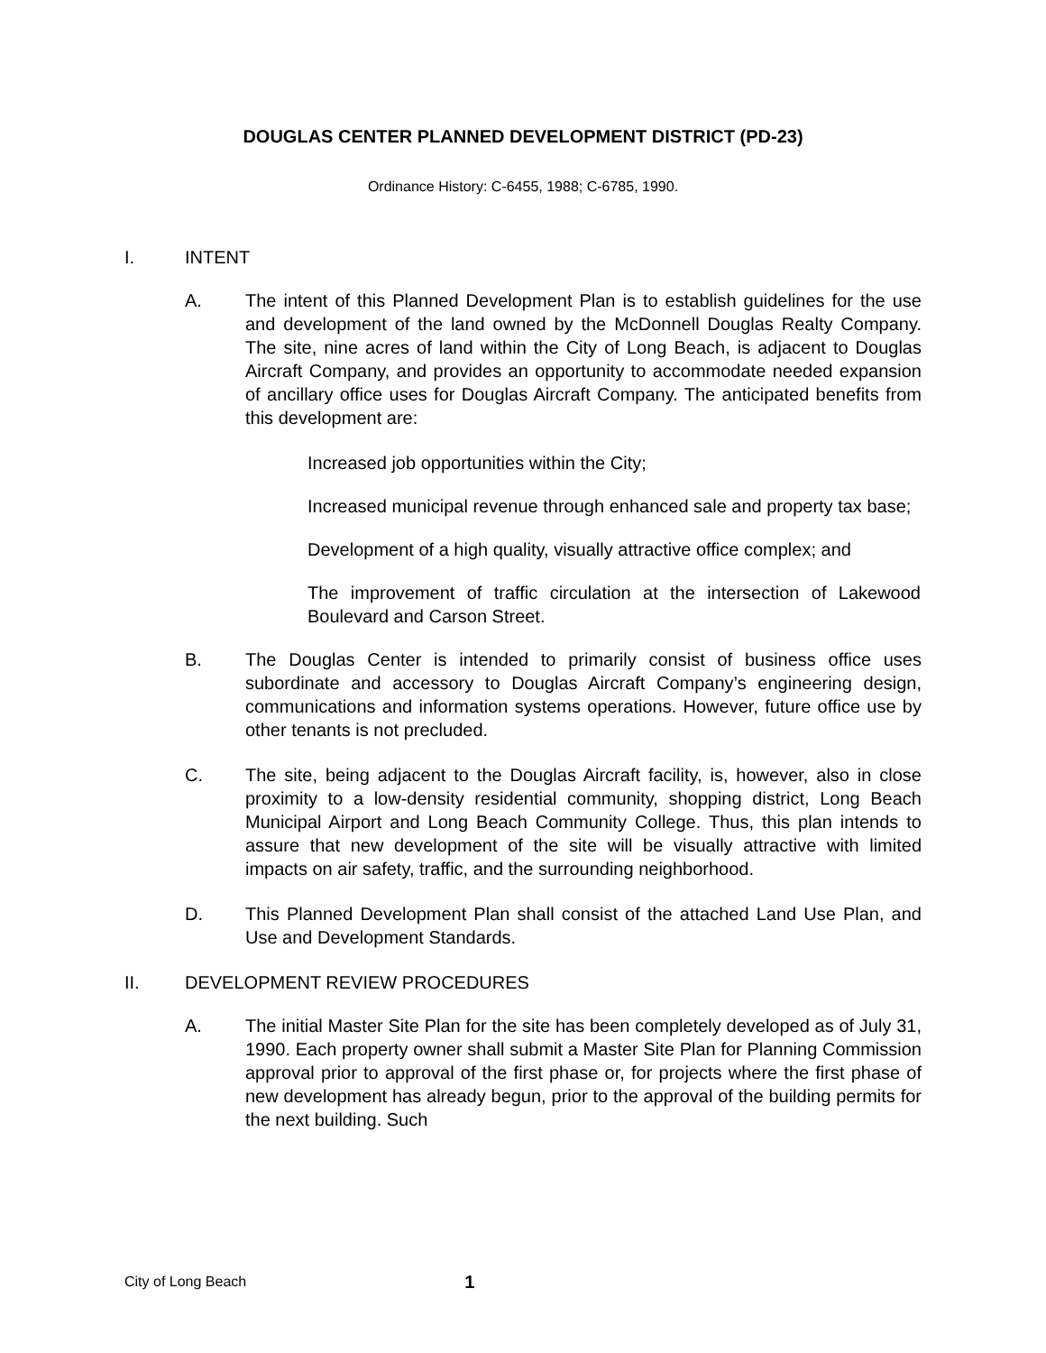DOUGLAS CENTER PLANNED DEVELOPMENT DISTRICT (PD-23)
Ordinance History: C-6455, 1988; C-6785, 1990.
I. INTENT
A. The intent of this Planned Development Plan is to establish guidelines for the use and development of the land owned by the McDonnell Douglas Realty Company. The site, nine acres of land within the City of Long Beach, is adjacent to Douglas Aircraft Company, and provides an opportunity to accommodate needed expansion of ancillary office uses for Douglas Aircraft Company. The anticipated benefits from this development are:
Increased job opportunities within the City;
Increased municipal revenue through enhanced sale and property tax base;
Development of a high quality, visually attractive office complex; and
The improvement of traffic circulation at the intersection of Lakewood Boulevard and Carson Street.
B. The Douglas Center is intended to primarily consist of business office uses subordinate and accessory to Douglas Aircraft Company’s engineering design, communications and information systems operations. However, future office use by other tenants is not precluded.
C. The site, being adjacent to the Douglas Aircraft facility, is, however, also in close proximity to a low-density residential community, shopping district, Long Beach Municipal Airport and Long Beach Community College. Thus, this plan intends to assure that new development of the site will be visually attractive with limited impacts on air safety, traffic, and the surrounding neighborhood.
D. This Planned Development Plan shall consist of the attached Land Use Plan, and Use and Development Standards.
II. DEVELOPMENT REVIEW PROCEDURES
A. The initial Master Site Plan for the site has been completely developed as of July 31, 1990. Each property owner shall submit a Master Site Plan for Planning Commission approval prior to approval of the first phase or, for projects where the first phase of new development has already begun, prior to the approval of the building permits for the next building. Such
City of Long Beach 1